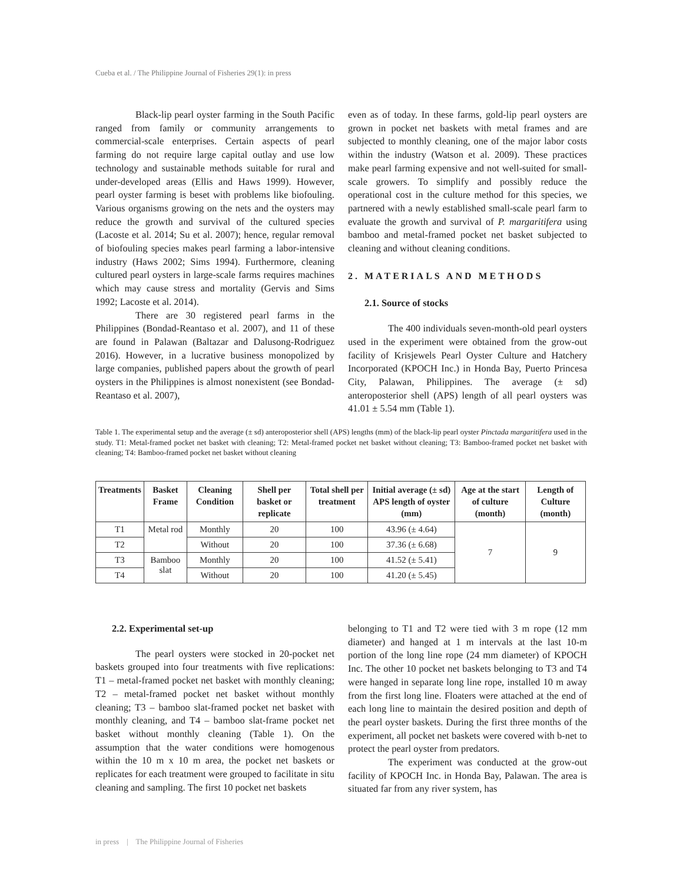Cueba et al. / The Philippine Journal of Fisheries 29(1): in press
Black-lip pearl oyster farming in the South Pacific ranged from family or community arrangements to commercial-scale enterprises. Certain aspects of pearl farming do not require large capital outlay and use low technology and sustainable methods suitable for rural and under-developed areas (Ellis and Haws 1999). However, pearl oyster farming is beset with problems like biofouling. Various organisms growing on the nets and the oysters may reduce the growth and survival of the cultured species (Lacoste et al. 2014; Su et al. 2007); hence, regular removal of biofouling species makes pearl farming a labor-intensive industry (Haws 2002; Sims 1994). Furthermore, cleaning cultured pearl oysters in large-scale farms requires machines which may cause stress and mortality (Gervis and Sims 1992; Lacoste et al. 2014).
There are 30 registered pearl farms in the Philippines (Bondad-Reantaso et al. 2007), and 11 of these are found in Palawan (Baltazar and Dalusong-Rodriguez 2016). However, in a lucrative business monopolized by large companies, published papers about the growth of pearl oysters in the Philippines is almost nonexistent (see Bondad-Reantaso et al. 2007),
even as of today. In these farms, gold-lip pearl oysters are grown in pocket net baskets with metal frames and are subjected to monthly cleaning, one of the major labor costs within the industry (Watson et al. 2009). These practices make pearl farming expensive and not well-suited for small-scale growers. To simplify and possibly reduce the operational cost in the culture method for this species, we partnered with a newly established small-scale pearl farm to evaluate the growth and survival of P. margaritifera using bamboo and metal-framed pocket net basket subjected to cleaning and without cleaning conditions.
2. MATERIALS AND METHODS
2.1. Source of stocks
The 400 individuals seven-month-old pearl oysters used in the experiment were obtained from the grow-out facility of Krisjewels Pearl Oyster Culture and Hatchery Incorporated (KPOCH Inc.) in Honda Bay, Puerto Princesa City, Palawan, Philippines. The average (± sd) anteroposterior shell (APS) length of all pearl oysters was 41.01 ± 5.54 mm (Table 1).
Table 1. The experimental setup and the average (± sd) anteroposterior shell (APS) lengths (mm) of the black-lip pearl oyster Pinctada margaritifera used in the study. T1: Metal-framed pocket net basket with cleaning; T2: Metal-framed pocket net basket without cleaning; T3: Bamboo-framed pocket net basket with cleaning; T4: Bamboo-framed pocket net basket without cleaning
| Treatments | Basket Frame | Cleaning Condition | Shell per basket or replicate | Total shell per treatment | Initial average (± sd) APS length of oyster (mm) | Age at the start of culture (month) | Length of Culture (month) |
| --- | --- | --- | --- | --- | --- | --- | --- |
| T1 | Metal rod | Monthly | 20 | 100 | 43.96 (± 4.64) | 7 | 9 |
| T2 | | Without | 20 | 100 | 37.36 (± 6.68) | | |
| T3 | Bamboo slat | Monthly | 20 | 100 | 41.52 (± 5.41) | | |
| T4 | | Without | 20 | 100 | 41.20 (± 5.45) | | |
2.2. Experimental set-up
The pearl oysters were stocked in 20-pocket net baskets grouped into four treatments with five replications: T1 – metal-framed pocket net basket with monthly cleaning; T2 – metal-framed pocket net basket without monthly cleaning; T3 – bamboo slat-framed pocket net basket with monthly cleaning, and T4 – bamboo slat-frame pocket net basket without monthly cleaning (Table 1). On the assumption that the water conditions were homogenous within the 10 m x 10 m area, the pocket net baskets or replicates for each treatment were grouped to facilitate in situ cleaning and sampling. The first 10 pocket net baskets
belonging to T1 and T2 were tied with 3 m rope (12 mm diameter) and hanged at 1 m intervals at the last 10-m portion of the long line rope (24 mm diameter) of KPOCH Inc. The other 10 pocket net baskets belonging to T3 and T4 were hanged in separate long line rope, installed 10 m away from the first long line. Floaters were attached at the end of each long line to maintain the desired position and depth of the pearl oyster baskets. During the first three months of the experiment, all pocket net baskets were covered with b-net to protect the pearl oyster from predators.
The experiment was conducted at the grow-out facility of KPOCH Inc. in Honda Bay, Palawan. The area is situated far from any river system, has
in press | The Philippine Journal of Fisheries